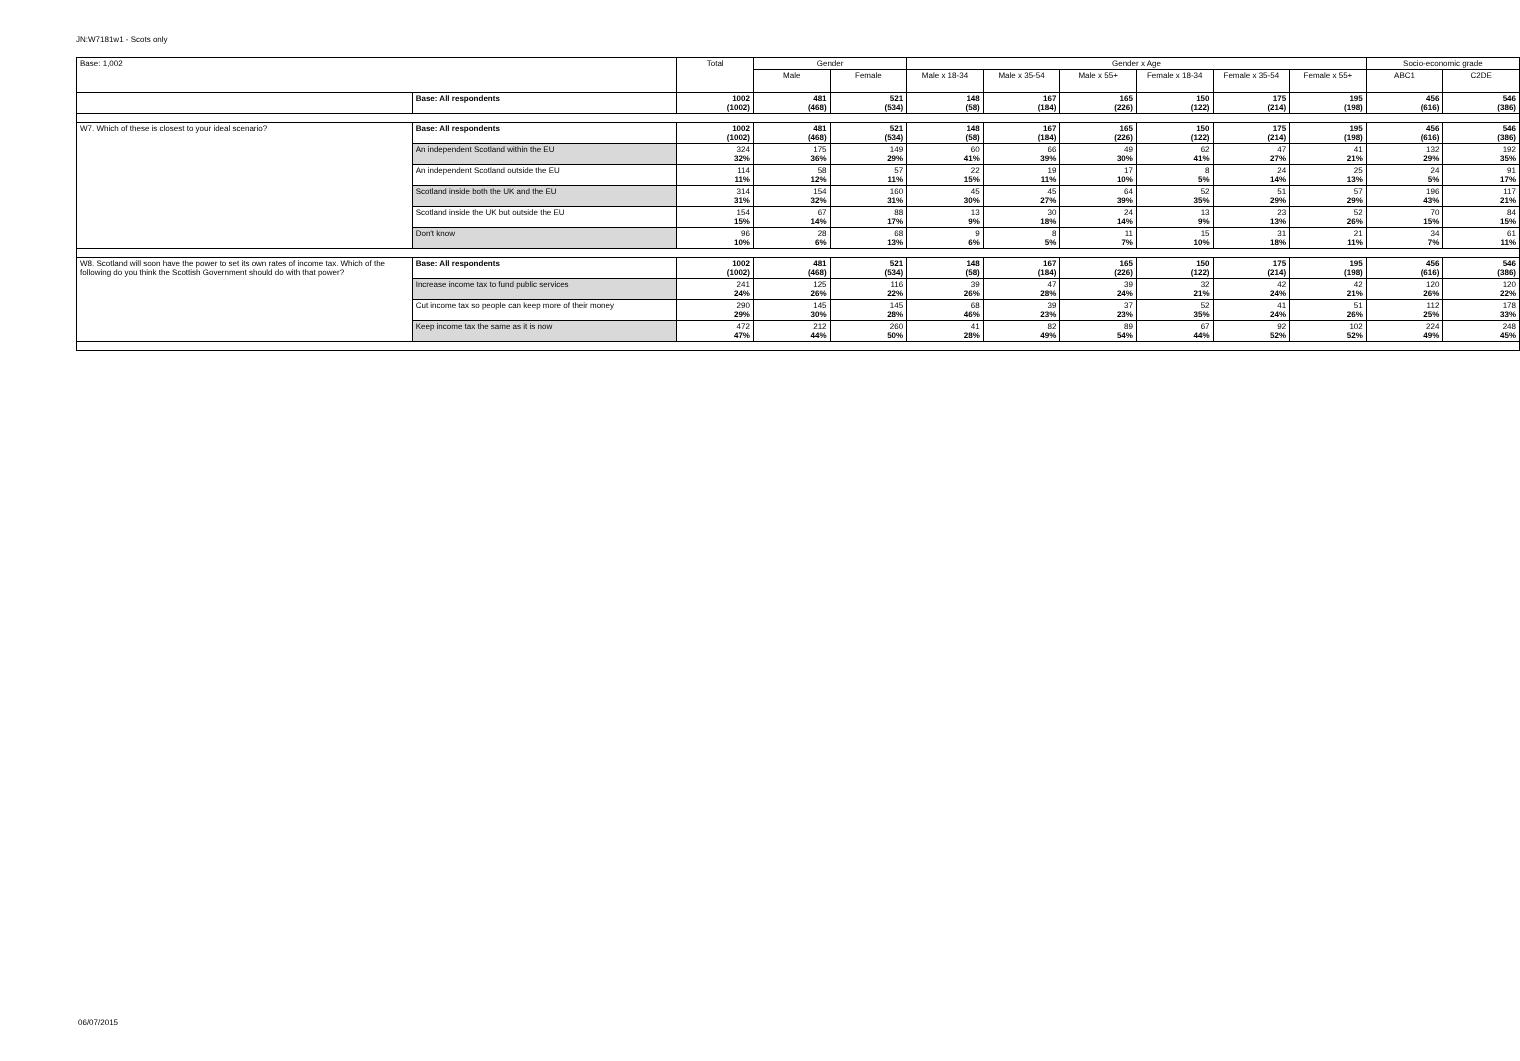JN:W7181w1 - Scots only
| Base: 1,002 | | Total | Gender | | Gender x Age | | | | | | Socio-economic grade | |
| --- | --- | --- | --- | --- | --- | --- | --- | --- | --- | --- | --- | --- |
| | | | Male | Female | Male x 18-34 | Male x 35-54 | Male x 55+ | Female x 18-34 | Female x 35-54 | Female x 55+ | ABC1 | C2DE |
| | Base: All respondents | 1002 (1002) | 481 (468) | 521 (534) | 148 (58) | 167 (184) | 165 (226) | 150 (122) | 175 (214) | 195 (198) | 456 (616) | 546 (386) |
| W7. Which of these is closest to your ideal scenario? | Base: All respondents | 1002 (1002) | 481 (468) | 521 (534) | 148 (58) | 167 (184) | 165 (226) | 150 (122) | 175 (214) | 195 (198) | 456 (616) | 546 (386) |
| | An independent Scotland within the EU | 324 32% | 175 36% | 149 29% | 60 41% | 66 39% | 49 30% | 62 41% | 47 27% | 41 21% | 132 29% | 192 35% |
| | An independent Scotland outside the EU | 114 11% | 58 12% | 57 11% | 22 15% | 19 11% | 17 10% | 8 5% | 24 14% | 25 13% | 24 5% | 91 17% |
| | Scotland inside both the UK and the EU | 314 31% | 154 32% | 160 31% | 45 30% | 45 27% | 64 39% | 52 35% | 51 29% | 57 29% | 196 43% | 117 21% |
| | Scotland inside the UK but outside the EU | 154 15% | 67 14% | 88 17% | 13 9% | 30 18% | 24 14% | 13 9% | 23 13% | 52 26% | 70 15% | 84 15% |
| | Don't know | 96 10% | 28 6% | 68 13% | 9 6% | 8 5% | 11 7% | 15 10% | 31 18% | 21 11% | 34 7% | 61 11% |
| W8. Scotland will soon have the power to set its own rates of income tax. Which of the following do you think the Scottish Government should do with that power? | Base: All respondents | 1002 (1002) | 481 (468) | 521 (534) | 148 (58) | 167 (184) | 165 (226) | 150 (122) | 175 (214) | 195 (198) | 456 (616) | 546 (386) |
| | Increase income tax to fund public services | 241 24% | 125 26% | 116 22% | 39 26% | 47 28% | 39 24% | 32 21% | 42 24% | 42 21% | 120 26% | 120 22% |
| | Cut income tax so people can keep more of their money | 290 29% | 145 30% | 145 28% | 68 46% | 39 23% | 37 23% | 52 35% | 41 24% | 51 26% | 112 25% | 178 33% |
| | Keep income tax the same as it is now | 472 47% | 212 44% | 260 50% | 41 28% | 82 49% | 89 54% | 67 44% | 92 52% | 102 52% | 224 49% | 248 45% |
06/07/2015